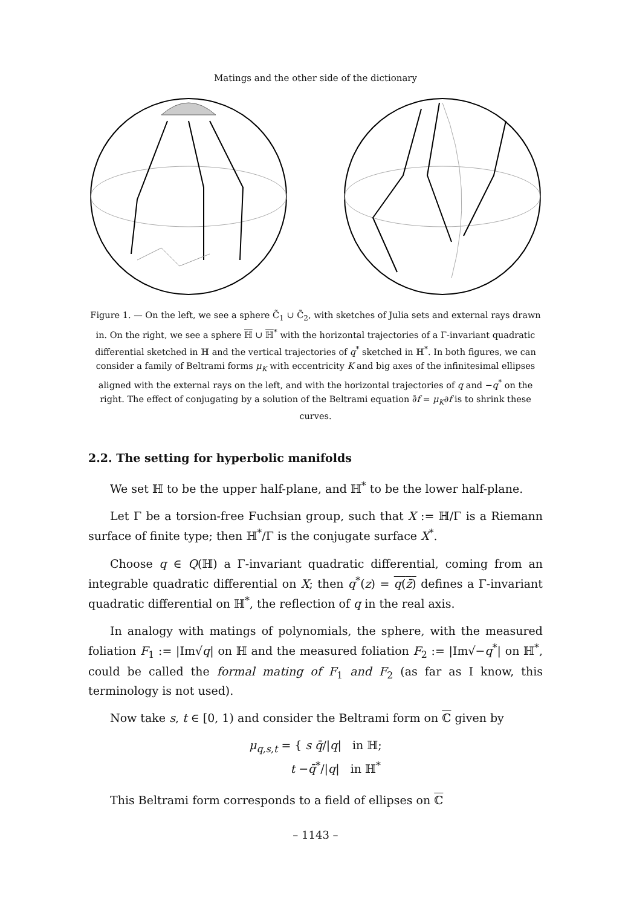Matings and the other side of the dictionary
Figure 1. — On the left, we see a sphere C̃<sub>1</sub> ∪ C̃<sub>2</sub>, with sketches of Julia sets and external rays drawn in. On the right, we see a sphere ℍ ∪ ℍ<sup>*</sup> with the horizontal trajectories of a Γ-invariant quadratic differential sketched in ℍ and the vertical trajectories of q<sup>*</sup> sketched in ℍ<sup>*</sup>. In both figures, we can consider a family of Beltrami forms μ<sub>K</sub> with eccentricity K and big axes of the infinitesimal ellipses aligned with the external rays on the left, and with the horizontal trajectories of q and −q<sup>*</sup> on the right. The effect of conjugating by a solution of the Beltrami equation ∂̄f = μ<sub>K</sub>∂f is to shrink these curves.
2.2. The setting for hyperbolic manifolds
We set ℍ to be the upper half-plane, and ℍ<sup>*</sup> to be the lower half-plane.
Let Γ be a torsion-free Fuchsian group, such that X := ℍ/Γ is a Riemann surface of finite type; then ℍ<sup>*</sup>/Γ is the conjugate surface X<sup>*</sup>.
Choose q ∈ Q(ℍ) a Γ-invariant quadratic differential, coming from an integrable quadratic differential on X; then q<sup>*</sup>(z) = q(z̄) defines a Γ-invariant quadratic differential on ℍ<sup>*</sup>, the reflection of q in the real axis.
In analogy with matings of polynomials, the sphere, with the measured foliation F<sub>1</sub> := |Im√q| on ℍ and the measured foliation F<sub>2</sub> := |Im√−q<sup>*</sup>| on ℍ<sup>*</sup>, could be called the formal mating of F<sub>1</sub> and F<sub>2</sub> (as far as I know, this terminology is not used).
Now take s, t ∈ [0, 1) and consider the Beltrami form on ℂ given by
μ<sub>q,s,t</sub> = { s q̄/|q| in ℍ;
t −q̄<sup>*</sup>/|q| in ℍ<sup>*</sup>
This Beltrami form corresponds to a field of ellipses on ℂ
– 1143 –